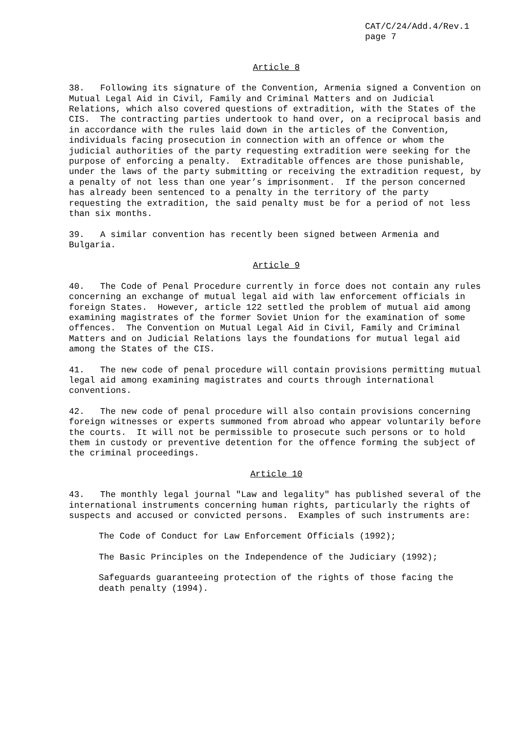CAT/C/24/Add.4/Rev.1
page 7
Article 8
38. Following its signature of the Convention, Armenia signed a Convention on Mutual Legal Aid in Civil, Family and Criminal Matters and on Judicial Relations, which also covered questions of extradition, with the States of the CIS. The contracting parties undertook to hand over, on a reciprocal basis and in accordance with the rules laid down in the articles of the Convention, individuals facing prosecution in connection with an offence or whom the judicial authorities of the party requesting extradition were seeking for the purpose of enforcing a penalty. Extraditable offences are those punishable, under the laws of the party submitting or receiving the extradition request, by a penalty of not less than one year’s imprisonment. If the person concerned has already been sentenced to a penalty in the territory of the party requesting the extradition, the said penalty must be for a period of not less than six months.
39. A similar convention has recently been signed between Armenia and Bulgaria.
Article 9
40. The Code of Penal Procedure currently in force does not contain any rules concerning an exchange of mutual legal aid with law enforcement officials in foreign States. However, article 122 settled the problem of mutual aid among examining magistrates of the former Soviet Union for the examination of some offences. The Convention on Mutual Legal Aid in Civil, Family and Criminal Matters and on Judicial Relations lays the foundations for mutual legal aid among the States of the CIS.
41. The new code of penal procedure will contain provisions permitting mutual legal aid among examining magistrates and courts through international conventions.
42. The new code of penal procedure will also contain provisions concerning foreign witnesses or experts summoned from abroad who appear voluntarily before the courts. It will not be permissible to prosecute such persons or to hold them in custody or preventive detention for the offence forming the subject of the criminal proceedings.
Article 10
43. The monthly legal journal "Law and legality" has published several of the international instruments concerning human rights, particularly the rights of suspects and accused or convicted persons. Examples of such instruments are:
The Code of Conduct for Law Enforcement Officials (1992);
The Basic Principles on the Independence of the Judiciary (1992);
Safeguards guaranteeing protection of the rights of those facing the death penalty (1994).